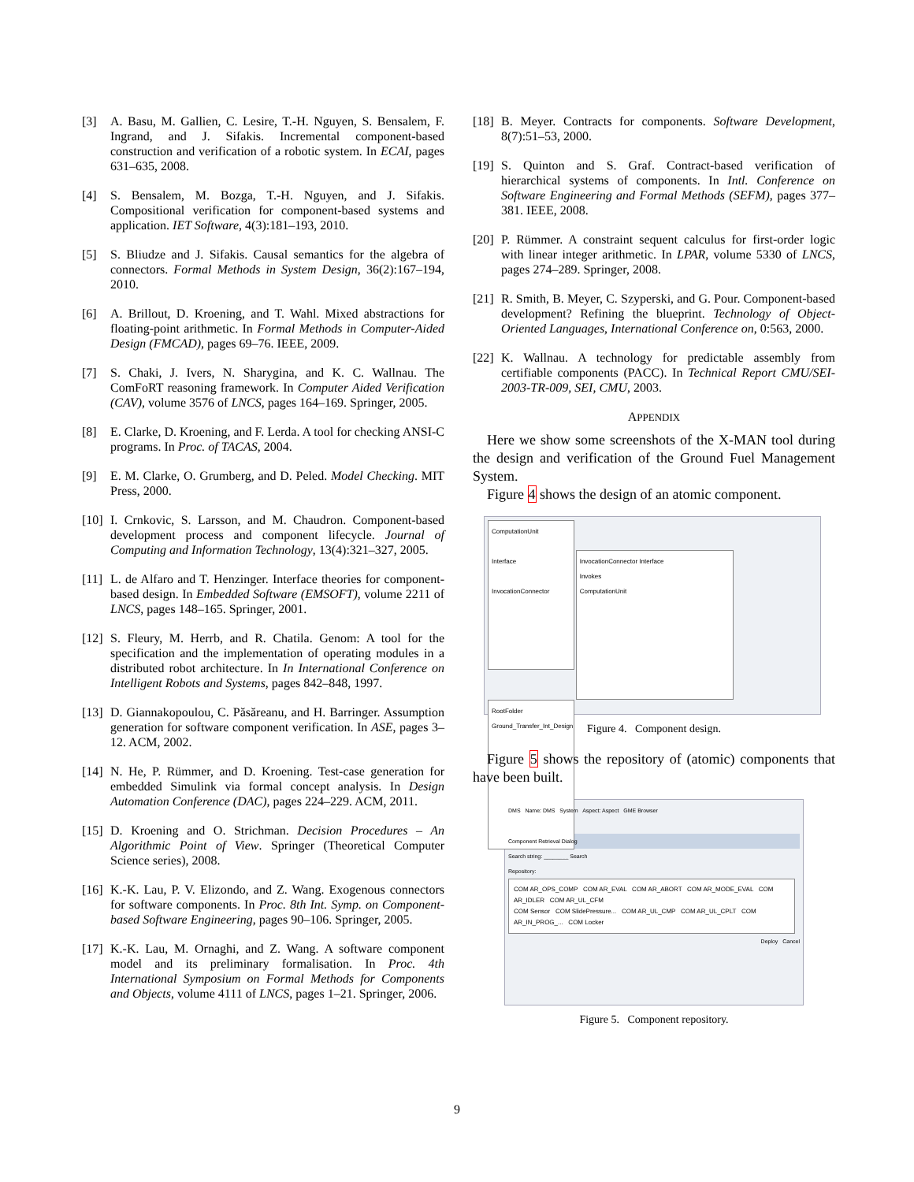[3] A. Basu, M. Gallien, C. Lesire, T.-H. Nguyen, S. Bensalem, F. Ingrand, and J. Sifakis. Incremental component-based construction and verification of a robotic system. In ECAI, pages 631–635, 2008.
[4] S. Bensalem, M. Bozga, T.-H. Nguyen, and J. Sifakis. Compositional verification for component-based systems and application. IET Software, 4(3):181–193, 2010.
[5] S. Bliudze and J. Sifakis. Causal semantics for the algebra of connectors. Formal Methods in System Design, 36(2):167–194, 2010.
[6] A. Brillout, D. Kroening, and T. Wahl. Mixed abstractions for floating-point arithmetic. In Formal Methods in Computer-Aided Design (FMCAD), pages 69–76. IEEE, 2009.
[7] S. Chaki, J. Ivers, N. Sharygina, and K. C. Wallnau. The ComFoRT reasoning framework. In Computer Aided Verification (CAV), volume 3576 of LNCS, pages 164–169. Springer, 2005.
[8] E. Clarke, D. Kroening, and F. Lerda. A tool for checking ANSI-C programs. In Proc. of TACAS, 2004.
[9] E. M. Clarke, O. Grumberg, and D. Peled. Model Checking. MIT Press, 2000.
[10]
I. Crnkovic, S. Larsson, and M. Chaudron. Component-based development process and component lifecycle. Journal of Computing and Information Technology, 13(4):321–327, 2005.
[11]
L. de Alfaro and T. Henzinger. Interface theories for component-based design. In Embedded Software (EMSOFT), volume 2211 of LNCS, pages 148–165. Springer, 2001.
[12]
S. Fleury, M. Herrb, and R. Chatila. Genom: A tool for the specification and the implementation of operating modules in a distributed robot architecture. In In International Conference on Intelligent Robots and Systems, pages 842–848, 1997.
[13]
D. Giannakopoulou, C. Păsăreanu, and H. Barringer. Assumption generation for software component verification. In ASE, pages 3–12. ACM, 2002.
[14]
N. He, P. Rümmer, and D. Kroening. Test-case generation for embedded Simulink via formal concept analysis. In Design Automation Conference (DAC), pages 224–229. ACM, 2011.
[15]
D. Kroening and O. Strichman. Decision Procedures – An Algorithmic Point of View. Springer (Theoretical Computer Science series), 2008.
[16]
K.-K. Lau, P. V. Elizondo, and Z. Wang. Exogenous connectors for software components. In Proc. 8th Int. Symp. on Component-based Software Engineering, pages 90–106. Springer, 2005.
[17]
K.-K. Lau, M. Ornaghi, and Z. Wang. A software component model and its preliminary formalisation. In Proc. 4th International Symposium on Formal Methods for Components and Objects, volume 4111 of LNCS, pages 1–21. Springer, 2006.
[18]
B. Meyer. Contracts for components. Software Development, 8(7):51–53, 2000.
[19]
S. Quinton and S. Graf. Contract-based verification of hierarchical systems of components. In Intl. Conference on Software Engineering and Formal Methods (SEFM), pages 377–381. IEEE, 2008.
[20]
P. Rümmer. A constraint sequent calculus for first-order logic with linear integer arithmetic. In LPAR, volume 5330 of LNCS, pages 274–289. Springer, 2008.
[21]
R. Smith, B. Meyer, C. Szyperski, and G. Pour. Component-based development? Refining the blueprint. Technology of Object-Oriented Languages, International Conference on, 0:563, 2000.
[22]
K. Wallnau. A technology for predictable assembly from certifiable components (PACC). In Technical Report CMU/SEI-2003-TR-009, SEI, CMU, 2003.
APPENDIX
Here we show some screenshots of the X-MAN tool during the design and verification of the Ground Fuel Management System.
Figure 4 shows the design of an atomic component.
ComputationUnit
Interface
InvocationConnector
InvocationConnector Interface
Invokes
ComputationUnit
RootFolder Ground_Transfer_Int_Design
Figure 4. Component design.
Figure 5 shows the repository of (atomic) components that have been built.
DMS Name: DMS System Aspect: Aspect GME Browser
Component Retrieval Dialog
Search string: ________ Search
Repository:
COM AR_OPS_COMP COM AR_EVAL COM AR_ABORT COM AR_MODE_EVAL COM AR_IDLER COM AR_UL_CFM
COM Sensor COM SlidePressure... COM AR_UL_CMP COM AR_UL_CPLT COM AR_IN_PROG_... COM Locker
Deploy Cancel
Figure 5. Component repository.
9